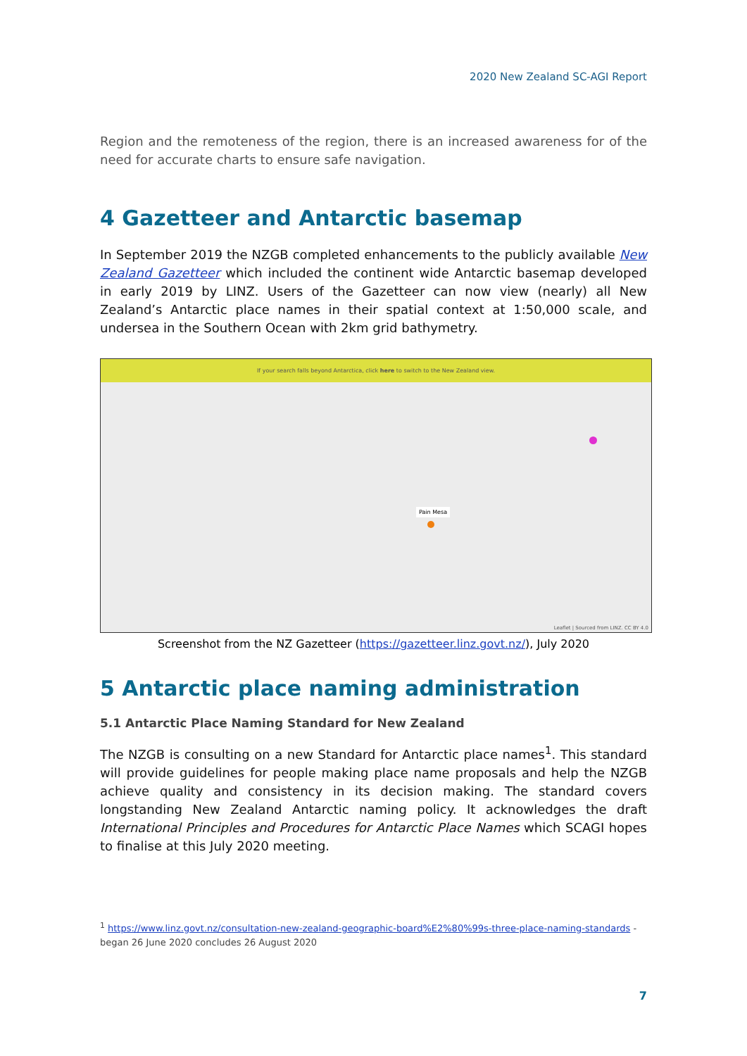2020 New Zealand SC-AGI Report
Region and the remoteness of the region, there is an increased awareness for of the need for accurate charts to ensure safe navigation.
4 Gazetteer and Antarctic basemap
In September 2019 the NZGB completed enhancements to the publicly available New Zealand Gazetteer which included the continent wide Antarctic basemap developed in early 2019 by LINZ. Users of the Gazetteer can now view (nearly) all New Zealand’s Antarctic place names in their spatial context at 1:50,000 scale, and undersea in the Southern Ocean with 2km grid bathymetry.
If your search falls beyond Antarctica, click here to switch to the New Zealand view.
Pain Mesa
Leaflet | Sourced from LINZ. CC BY 4.0
Screenshot from the NZ Gazetteer (https://gazetteer.linz.govt.nz/), July 2020
5 Antarctic place naming administration
5.1 Antarctic Place Naming Standard for New Zealand
The NZGB is consulting on a new Standard for Antarctic place names<sup>1</sup>. This standard will provide guidelines for people making place name proposals and help the NZGB achieve quality and consistency in its decision making. The standard covers longstanding New Zealand Antarctic naming policy. It acknowledges the draft International Principles and Procedures for Antarctic Place Names which SCAGI hopes to finalise at this July 2020 meeting.
<sup>1</sup> https://www.linz.govt.nz/consultation-new-zealand-geographic-board%E2%80%99s-three-place-naming-standards - began 26 June 2020 concludes 26 August 2020
7